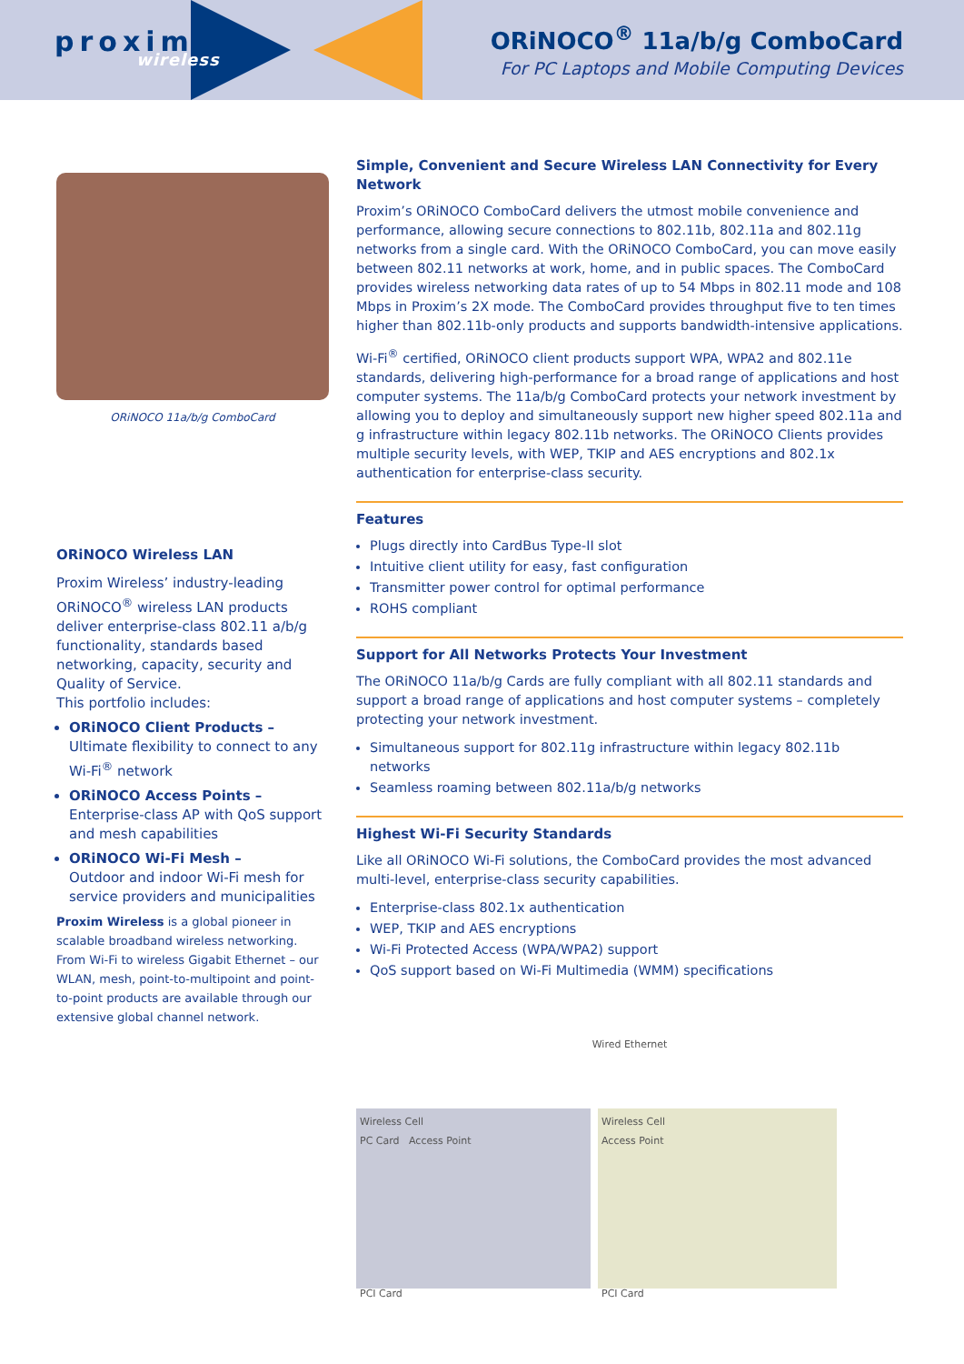proxim
wireless
ORiNOCO<sup>®</sup> 11a/b/g ComboCard
For PC Laptops and Mobile Computing Devices
ORiNOCO 11a/b/g ComboCard
ORiNOCO Wireless LAN
Proxim Wireless’ industry-leading ORiNOCO<sup>®</sup> wireless LAN products deliver enterprise-class 802.11 a/b/g functionality, standards based networking, capacity, security and Quality of Service.
This portfolio includes:
ORiNOCO Client Products –
Ultimate flexibility to connect to any Wi-Fi<sup>®</sup> network
ORiNOCO Access Points –
Enterprise-class AP with QoS support and mesh capabilities
ORiNOCO Wi-Fi Mesh –
Outdoor and indoor Wi-Fi mesh for service providers and municipalities
Proxim Wireless is a global pioneer in scalable broadband wireless networking. From Wi-Fi to wireless Gigabit Ethernet – our WLAN, mesh, point-to-multipoint and point-to-point products are available through our extensive global channel network.
Simple, Convenient and Secure Wireless LAN Connectivity for Every Network
Proxim’s ORiNOCO ComboCard delivers the utmost mobile convenience and performance, allowing secure connections to 802.11b, 802.11a and 802.11g networks from a single card. With the ORiNOCO ComboCard, you can move easily between 802.11 networks at work, home, and in public spaces. The ComboCard provides wireless networking data rates of up to 54 Mbps in 802.11 mode and 108 Mbps in Proxim’s 2X mode. The ComboCard provides throughput five to ten times higher than 802.11b-only products and supports bandwidth-intensive applications.
Wi-Fi<sup>®</sup> certified, ORiNOCO client products support WPA, WPA2 and 802.11e standards, delivering high-performance for a broad range of applications and host computer systems. The 11a/b/g ComboCard protects your network investment by allowing you to deploy and simultaneously support new higher speed 802.11a and g infrastructure within legacy 802.11b networks. The ORiNOCO Clients provides multiple security levels, with WEP, TKIP and AES encryptions and 802.1x authentication for enterprise-class security.
Features
Plugs directly into CardBus Type-II slot
Intuitive client utility for easy, fast configuration
Transmitter power control for optimal performance
ROHS compliant
Support for All Networks Protects Your Investment
The ORiNOCO 11a/b/g Cards are fully compliant with all 802.11 standards and support a broad range of applications and host computer systems – completely protecting your network investment.
Simultaneous support for 802.11g infrastructure within legacy 802.11b networks
Seamless roaming between 802.11a/b/g networks
Highest Wi-Fi Security Standards
Like all ORiNOCO Wi-Fi solutions, the ComboCard provides the most advanced multi-level, enterprise-class security capabilities.
Enterprise-class 802.1x authentication
WEP, TKIP and AES encryptions
Wi-Fi Protected Access (WPA/WPA2) support
QoS support based on Wi-Fi Multimedia (WMM) specifications
Wired Ethernet
Wireless Cell
PC Card Access Point
PCI Card
Wireless Cell
Access Point
PCI Card